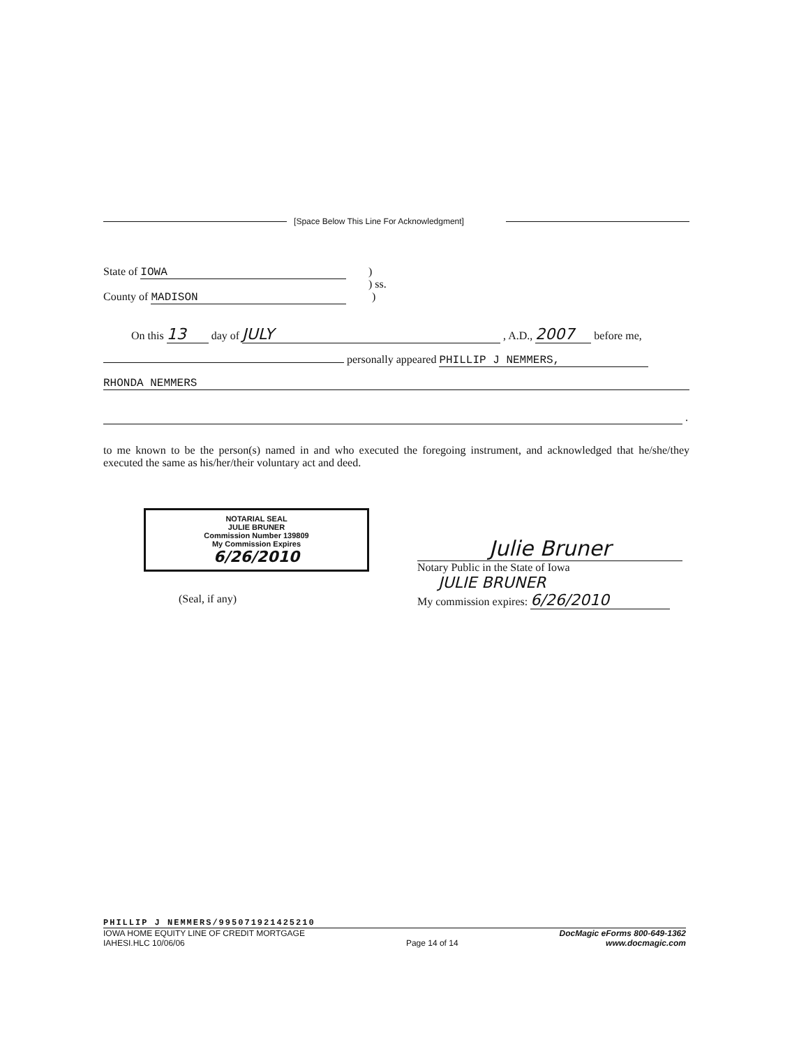[Space Below This Line For Acknowledgment]
State of IOWA )
) ss.
County of MADISON )
On this 13 day of JULY , A.D., 2007 before me,
personally appeared PHILLIP J NEMMERS,
RHONDA NEMMERS
.
to me known to be the person(s) named in and who executed the foregoing instrument, and acknowledged that he/she/they executed the same as his/her/their voluntary act and deed.
NOTARIAL SEAL
JULIE BRUNER
Commission Number 139809
My Commission Expires
6/26/2010
(Seal, if any)
Julie Bruner
Notary Public in the State of Iowa
JULIE BRUNER
My commission expires: 6/26/2010
PHILLIP J NEMMERS/995071921425210
IOWA HOME EQUITY LINE OF CREDIT MORTGAGE
IAHESI.HLC 10/06/06
Page 14 of 14
DocMagic eForms 800-649-1362
www.docmagic.com